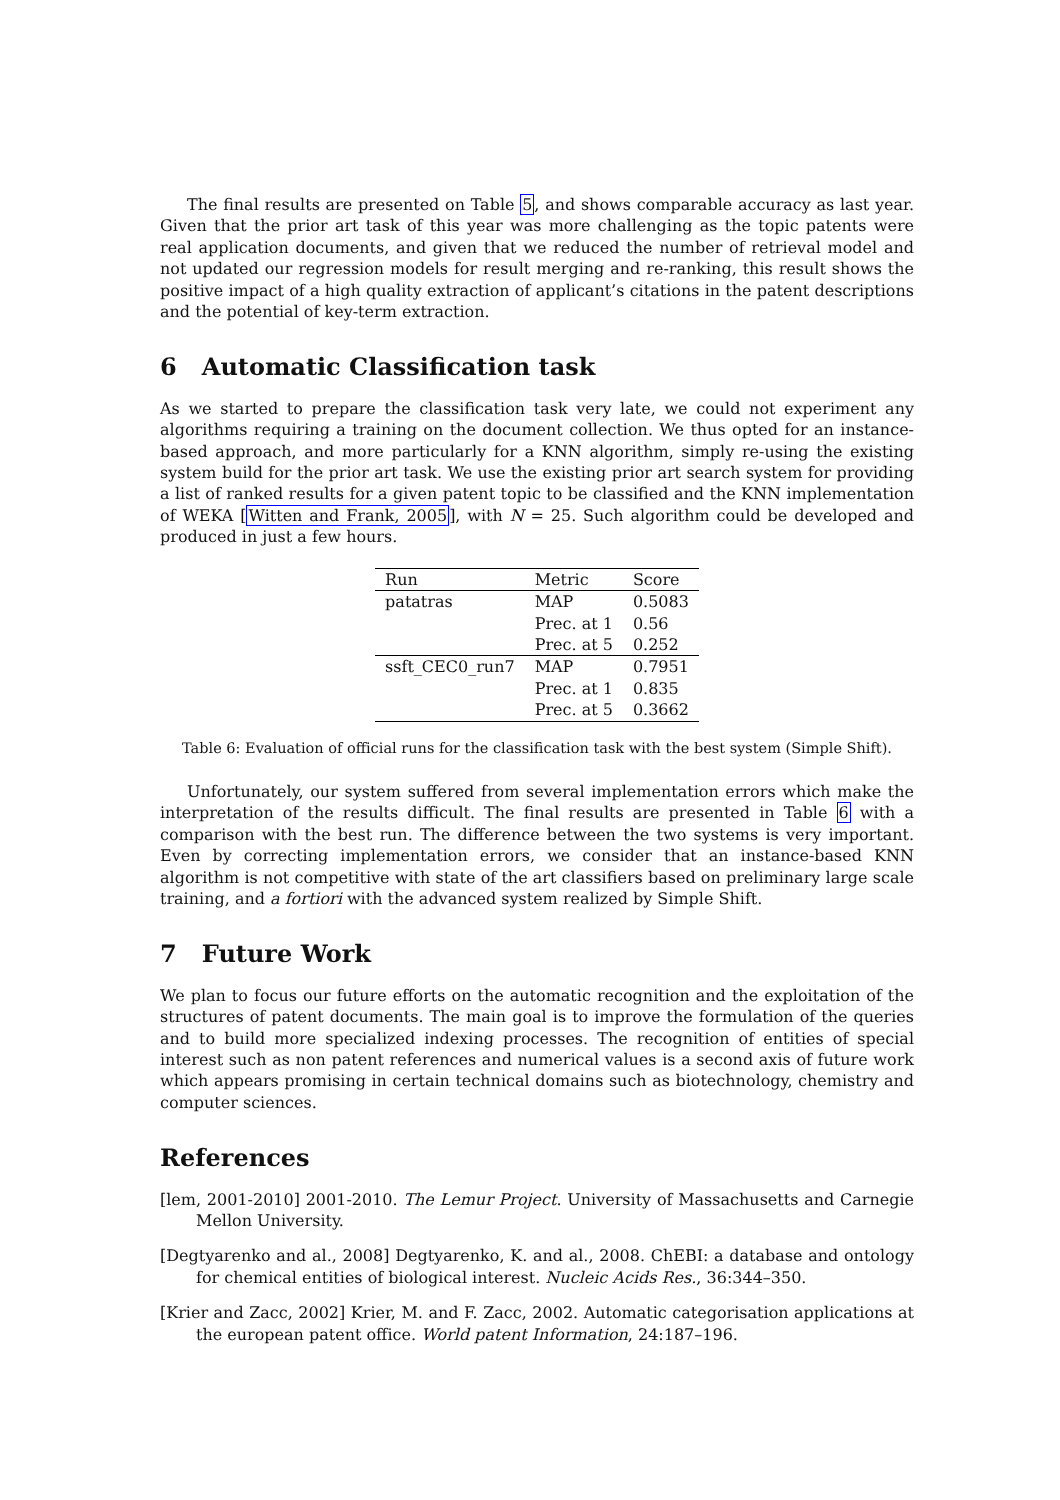The final results are presented on Table 5, and shows comparable accuracy as last year. Given that the prior art task of this year was more challenging as the topic patents were real application documents, and given that we reduced the number of retrieval model and not updated our regression models for result merging and re-ranking, this result shows the positive impact of a high quality extraction of applicant’s citations in the patent descriptions and the potential of key-term extraction.
6 Automatic Classification task
As we started to prepare the classification task very late, we could not experiment any algorithms requiring a training on the document collection. We thus opted for an instance-based approach, and more particularly for a KNN algorithm, simply re-using the existing system build for the prior art task. We use the existing prior art search system for providing a list of ranked results for a given patent topic to be classified and the KNN implementation of WEKA [Witten and Frank, 2005], with N = 25. Such algorithm could be developed and produced in just a few hours.
| Run | Metric | Score |
| --- | --- | --- |
| patatras | MAP | 0.5083 |
| | Prec. at 1 | 0.56 |
| | Prec. at 5 | 0.252 |
| ssft_CEC0_run7 | MAP | 0.7951 |
| | Prec. at 1 | 0.835 |
| | Prec. at 5 | 0.3662 |
Table 6: Evaluation of official runs for the classification task with the best system (Simple Shift).
Unfortunately, our system suffered from several implementation errors which make the interpretation of the results difficult. The final results are presented in Table 6 with a comparison with the best run. The difference between the two systems is very important. Even by correcting implementation errors, we consider that an instance-based KNN algorithm is not competitive with state of the art classifiers based on preliminary large scale training, and a fortiori with the advanced system realized by Simple Shift.
7 Future Work
We plan to focus our future efforts on the automatic recognition and the exploitation of the structures of patent documents. The main goal is to improve the formulation of the queries and to build more specialized indexing processes. The recognition of entities of special interest such as non patent references and numerical values is a second axis of future work which appears promising in certain technical domains such as biotechnology, chemistry and computer sciences.
References
[lem, 2001-2010] 2001-2010. The Lemur Project. University of Massachusetts and Carnegie Mellon University.
[Degtyarenko and al., 2008] Degtyarenko, K. and al., 2008. ChEBI: a database and ontology for chemical entities of biological interest. Nucleic Acids Res., 36:344–350.
[Krier and Zacc, 2002] Krier, M. and F. Zacc, 2002. Automatic categorisation applications at the european patent office. World patent Information, 24:187–196.